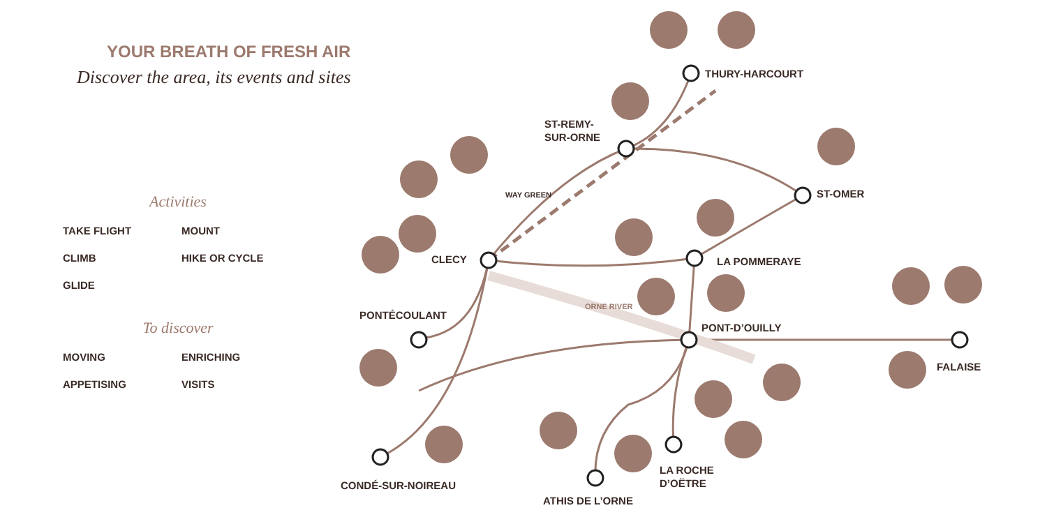YOUR BREATH OF FRESH AIR
Discover the area, its events and sites
Activities
TAKE FLIGHT MOUNT CLIMB HIKE OR CYCLE GLIDE
To discover
MOVING ENRICHING APPETISING VISITS
THURY-HARCOURT
ST-REMY-
SUR-ORNE
ST-OMER
WAY GREEN
CLECY LA POMMERAYE
ORNE RIVER
PONTÉCOULANT
PONT-D’OUILLY
FALAISE
LA ROCHE
D’OËTRE
CONDÉ-SUR-NOIREAU
ATHIS DE L’ORNE